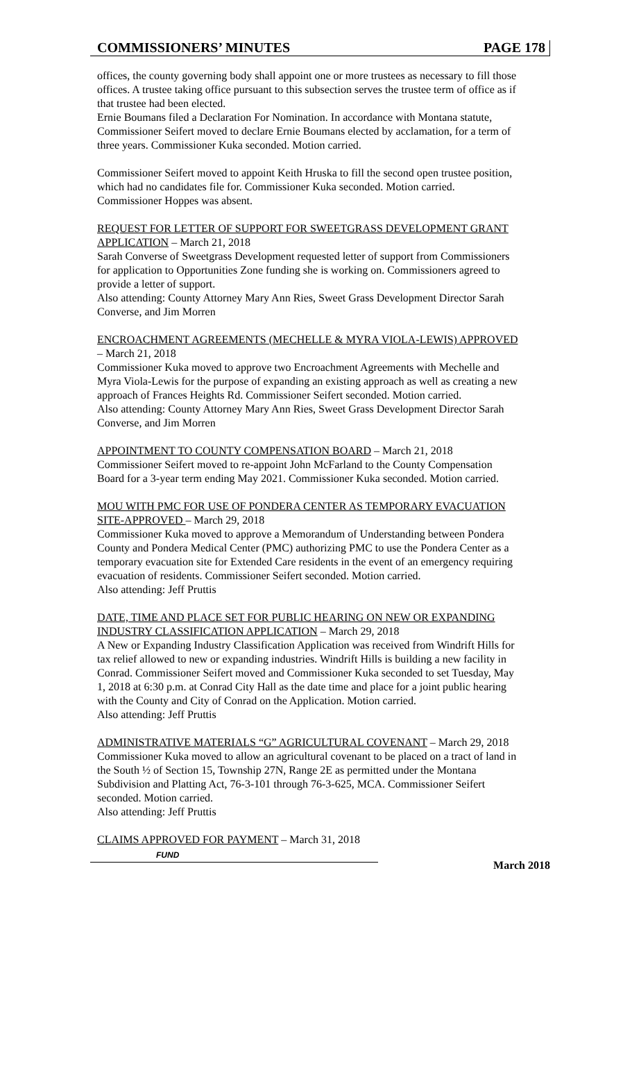COMMISSIONERS’ MINUTES PAGE 178
offices, the county governing body shall appoint one or more trustees as necessary to fill those offices. A trustee taking office pursuant to this subsection serves the trustee term of office as if that trustee had been elected.
Ernie Boumans filed a Declaration For Nomination. In accordance with Montana statute, Commissioner Seifert moved to declare Ernie Boumans elected by acclamation, for a term of three years. Commissioner Kuka seconded. Motion carried.
Commissioner Seifert moved to appoint Keith Hruska to fill the second open trustee position, which had no candidates file for. Commissioner Kuka seconded. Motion carried.
Commissioner Hoppes was absent.
REQUEST FOR LETTER OF SUPPORT FOR SWEETGRASS DEVELOPMENT GRANT APPLICATION – March 21, 2018
Sarah Converse of Sweetgrass Development requested letter of support from Commissioners for application to Opportunities Zone funding she is working on. Commissioners agreed to provide a letter of support.
Also attending: County Attorney Mary Ann Ries, Sweet Grass Development Director Sarah Converse, and Jim Morren
ENCROACHMENT AGREEMENTS (MECHELLE & MYRA VIOLA-LEWIS) APPROVED – March 21, 2018
Commissioner Kuka moved to approve two Encroachment Agreements with Mechelle and Myra Viola-Lewis for the purpose of expanding an existing approach as well as creating a new approach of Frances Heights Rd. Commissioner Seifert seconded. Motion carried.
Also attending: County Attorney Mary Ann Ries, Sweet Grass Development Director Sarah Converse, and Jim Morren
APPOINTMENT TO COUNTY COMPENSATION BOARD – March 21, 2018
Commissioner Seifert moved to re-appoint John McFarland to the County Compensation Board for a 3-year term ending May 2021. Commissioner Kuka seconded. Motion carried.
MOU WITH PMC FOR USE OF PONDERA CENTER AS TEMPORARY EVACUATION SITE-APPROVED – March 29, 2018
Commissioner Kuka moved to approve a Memorandum of Understanding between Pondera County and Pondera Medical Center (PMC) authorizing PMC to use the Pondera Center as a temporary evacuation site for Extended Care residents in the event of an emergency requiring evacuation of residents. Commissioner Seifert seconded. Motion carried.
Also attending: Jeff Pruttis
DATE, TIME AND PLACE SET FOR PUBLIC HEARING ON NEW OR EXPANDING INDUSTRY CLASSIFICATION APPLICATION – March 29, 2018
A New or Expanding Industry Classification Application was received from Windrift Hills for tax relief allowed to new or expanding industries. Windrift Hills is building a new facility in Conrad. Commissioner Seifert moved and Commissioner Kuka seconded to set Tuesday, May 1, 2018 at 6:30 p.m. at Conrad City Hall as the date time and place for a joint public hearing with the County and City of Conrad on the Application. Motion carried.
Also attending: Jeff Pruttis
ADMINISTRATIVE MATERIALS “G” AGRICULTURAL COVENANT – March 29, 2018
Commissioner Kuka moved to allow an agricultural covenant to be placed on a tract of land in the South ½ of Section 15, Township 27N, Range 2E as permitted under the Montana Subdivision and Platting Act, 76-3-101 through 76-3-625, MCA. Commissioner Seifert seconded. Motion carried.
Also attending: Jeff Pruttis
CLAIMS APPROVED FOR PAYMENT – March 31, 2018
FUND
March 2018